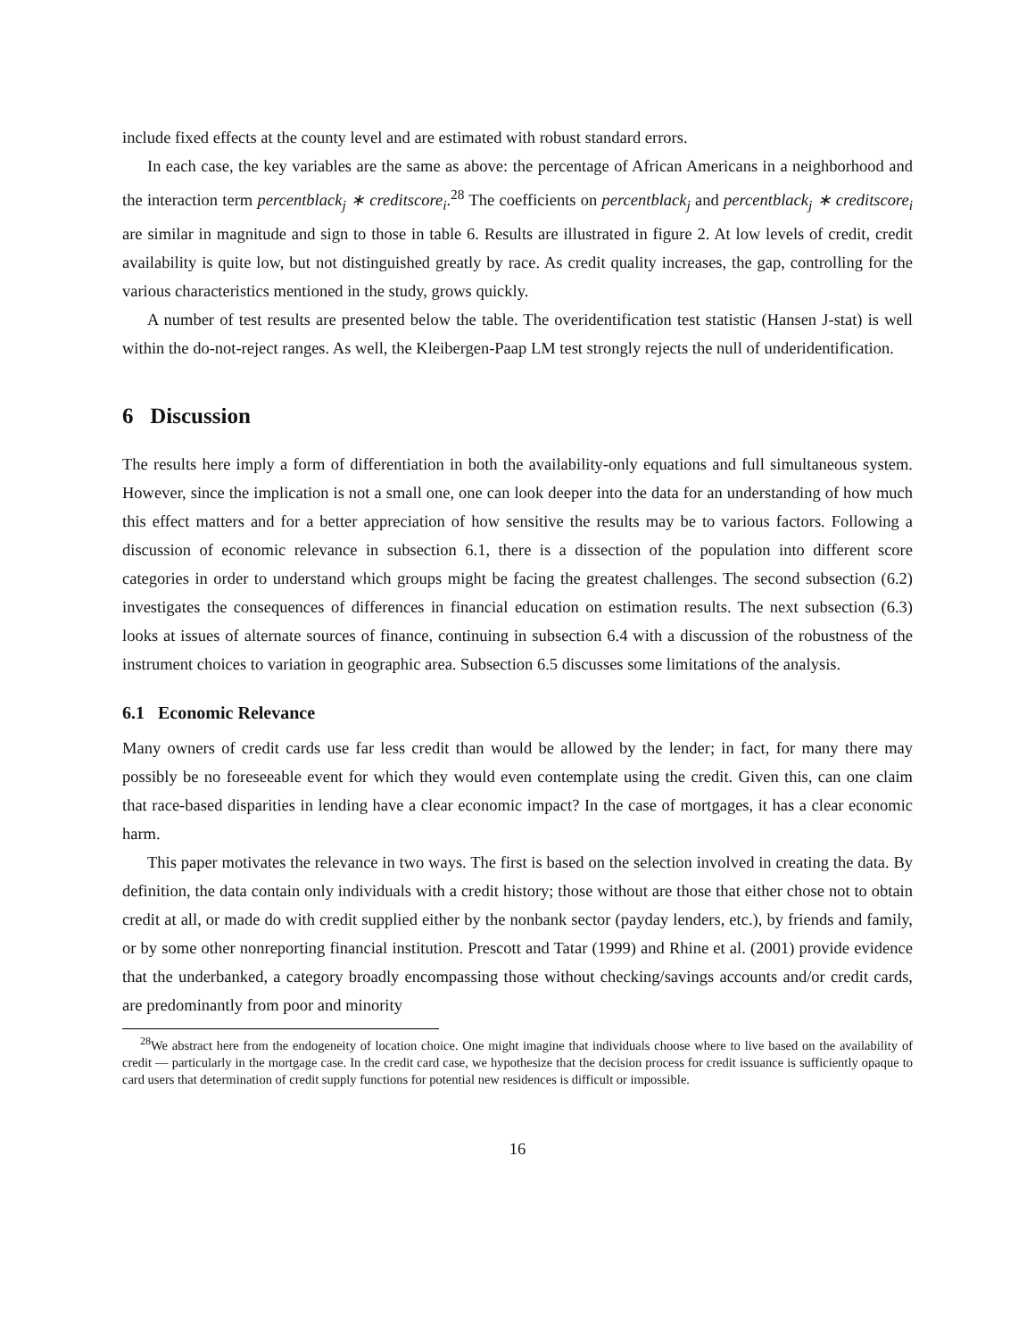include fixed effects at the county level and are estimated with robust standard errors.
In each case, the key variables are the same as above: the percentage of African Americans in a neighborhood and the interaction term percentblack<sub>j</sub> ∗ creditscore<sub>i</sub>.<sup>28</sup> The coefficients on percentblack<sub>j</sub> and percentblack<sub>j</sub> ∗ creditscore<sub>i</sub> are similar in magnitude and sign to those in table 6. Results are illustrated in figure 2. At low levels of credit, credit availability is quite low, but not distinguished greatly by race. As credit quality increases, the gap, controlling for the various characteristics mentioned in the study, grows quickly.
A number of test results are presented below the table. The overidentification test statistic (Hansen J-stat) is well within the do-not-reject ranges. As well, the Kleibergen-Paap LM test strongly rejects the null of underidentification.
6 Discussion
The results here imply a form of differentiation in both the availability-only equations and full simultaneous system. However, since the implication is not a small one, one can look deeper into the data for an understanding of how much this effect matters and for a better appreciation of how sensitive the results may be to various factors. Following a discussion of economic relevance in subsection 6.1, there is a dissection of the population into different score categories in order to understand which groups might be facing the greatest challenges. The second subsection (6.2) investigates the consequences of differences in financial education on estimation results. The next subsection (6.3) looks at issues of alternate sources of finance, continuing in subsection 6.4 with a discussion of the robustness of the instrument choices to variation in geographic area. Subsection 6.5 discusses some limitations of the analysis.
6.1 Economic Relevance
Many owners of credit cards use far less credit than would be allowed by the lender; in fact, for many there may possibly be no foreseeable event for which they would even contemplate using the credit. Given this, can one claim that race-based disparities in lending have a clear economic impact? In the case of mortgages, it has a clear economic harm.
This paper motivates the relevance in two ways. The first is based on the selection involved in creating the data. By definition, the data contain only individuals with a credit history; those without are those that either chose not to obtain credit at all, or made do with credit supplied either by the nonbank sector (payday lenders, etc.), by friends and family, or by some other nonreporting financial institution. Prescott and Tatar (1999) and Rhine et al. (2001) provide evidence that the underbanked, a category broadly encompassing those without checking/savings accounts and/or credit cards, are predominantly from poor and minority
<sup>28</sup> We abstract here from the endogeneity of location choice. One might imagine that individuals choose where to live based on the availability of credit — particularly in the mortgage case. In the credit card case, we hypothesize that the decision process for credit issuance is sufficiently opaque to card users that determination of credit supply functions for potential new residences is difficult or impossible.
16